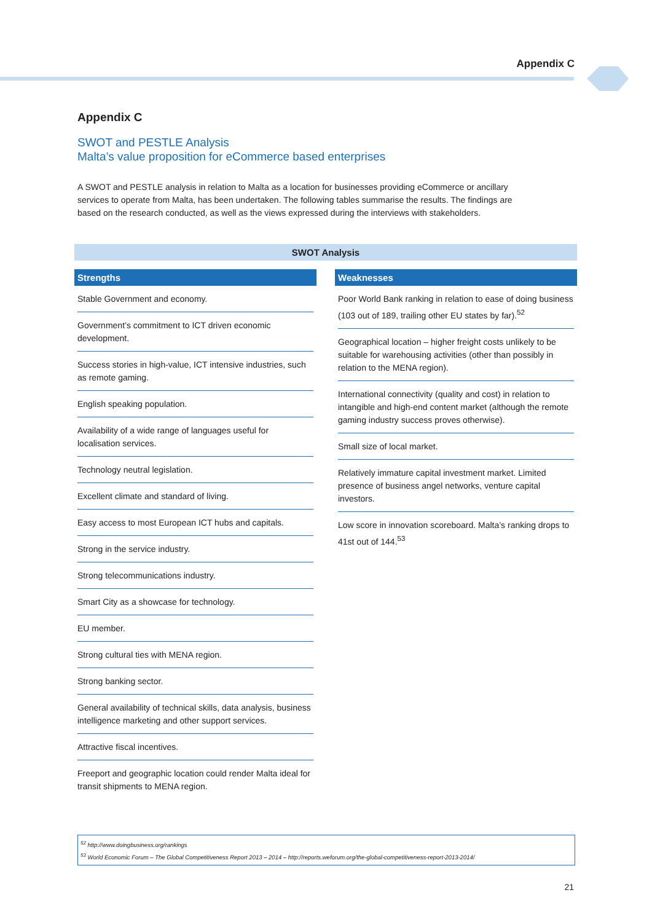Appendix C
Appendix C
SWOT and PESTLE Analysis
Malta’s value proposition for eCommerce based enterprises
A SWOT and PESTLE analysis in relation to Malta as a location for businesses providing eCommerce or ancillary services to operate from Malta, has been undertaken. The following tables summarise the results. The findings are based on the research conducted, as well as the views expressed during the interviews with stakeholders.
SWOT Analysis
Strengths
Stable Government and economy.
Government’s commitment to ICT driven economic development.
Success stories in high-value, ICT intensive industries, such as remote gaming.
English speaking population.
Availability of a wide range of languages useful for localisation services.
Technology neutral legislation.
Excellent climate and standard of living.
Easy access to most European ICT hubs and capitals.
Strong in the service industry.
Strong telecommunications industry.
Smart City as a showcase for technology.
EU member.
Strong cultural ties with MENA region.
Strong banking sector.
General availability of technical skills, data analysis, business intelligence marketing and other support services.
Attractive fiscal incentives.
Freeport and geographic location could render Malta ideal for transit shipments to MENA region.
Weaknesses
Poor World Bank ranking in relation to ease of doing business (103 out of 189, trailing other EU states by far).<sup>52</sup>
Geographical location – higher freight costs unlikely to be suitable for warehousing activities (other than possibly in relation to the MENA region).
International connectivity (quality and cost) in relation to intangible and high-end content market (although the remote gaming industry success proves otherwise).
Small size of local market.
Relatively immature capital investment market. Limited presence of business angel networks, venture capital investors.
Low score in innovation scoreboard. Malta’s ranking drops to 41st out of 144.<sup>53</sup>
<sup>52</sup> http://www.doingbusiness.org/rankings
<sup>53</sup> World Economic Forum – The Global Competitiveness Report 2013 – 2014 – http://reports.weforum.org/the-global-competitiveness-report-2013-2014/
21